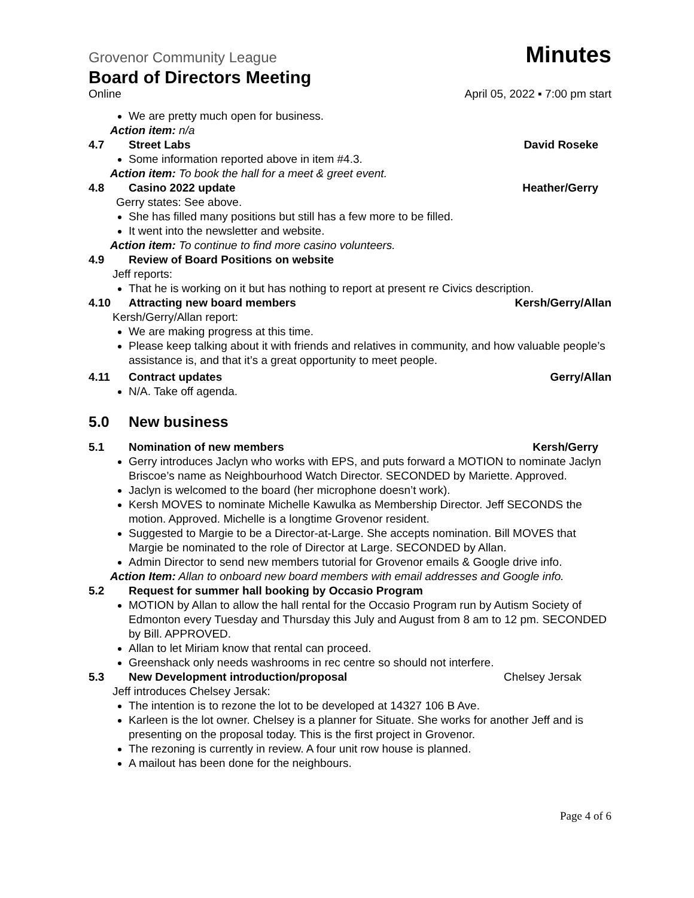Grovenor Community League Minutes
Board of Directors Meeting
Online April 05, 2022 ▪ 7:00 pm start
We are pretty much open for business.
Action item: n/a
4.7 Street Labs David Roseke
Some information reported above in item #4.3.
Action item: To book the hall for a meet & greet event.
4.8 Casino 2022 update Heather/Gerry
Gerry states: See above.
She has filled many positions but still has a few more to be filled.
It went into the newsletter and website.
Action item: To continue to find more casino volunteers.
4.9 Review of Board Positions on website
Jeff reports:
That he is working on it but has nothing to report at present re Civics description.
4.10 Attracting new board members Kersh/Gerry/Allan
Kersh/Gerry/Allan report:
We are making progress at this time.
Please keep talking about it with friends and relatives in community, and how valuable people’s assistance is, and that it’s a great opportunity to meet people.
4.11 Contract updates Gerry/Allan
N/A. Take off agenda.
5.0 New business
5.1 Nomination of new members Kersh/Gerry
Gerry introduces Jaclyn who works with EPS, and puts forward a MOTION to nominate Jaclyn Briscoe’s name as Neighbourhood Watch Director. SECONDED by Mariette. Approved.
Jaclyn is welcomed to the board (her microphone doesn’t work).
Kersh MOVES to nominate Michelle Kawulka as Membership Director. Jeff SECONDS the motion. Approved. Michelle is a longtime Grovenor resident.
Suggested to Margie to be a Director-at-Large. She accepts nomination. Bill MOVES that Margie be nominated to the role of Director at Large. SECONDED by Allan.
Admin Director to send new members tutorial for Grovenor emails & Google drive info.
Action Item: Allan to onboard new board members with email addresses and Google info.
5.2 Request for summer hall booking by Occasio Program
MOTION by Allan to allow the hall rental for the Occasio Program run by Autism Society of Edmonton every Tuesday and Thursday this July and August from 8 am to 12 pm. SECONDED by Bill. APPROVED.
Allan to let Miriam know that rental can proceed.
Greenshack only needs washrooms in rec centre so should not interfere.
5.3 New Development introduction/proposal Chelsey Jersak
Jeff introduces Chelsey Jersak:
The intention is to rezone the lot to be developed at 14327 106 B Ave.
Karleen is the lot owner. Chelsey is a planner for Situate. She works for another Jeff and is presenting on the proposal today. This is the first project in Grovenor.
The rezoning is currently in review. A four unit row house is planned.
A mailout has been done for the neighbours.
Page 4 of 6